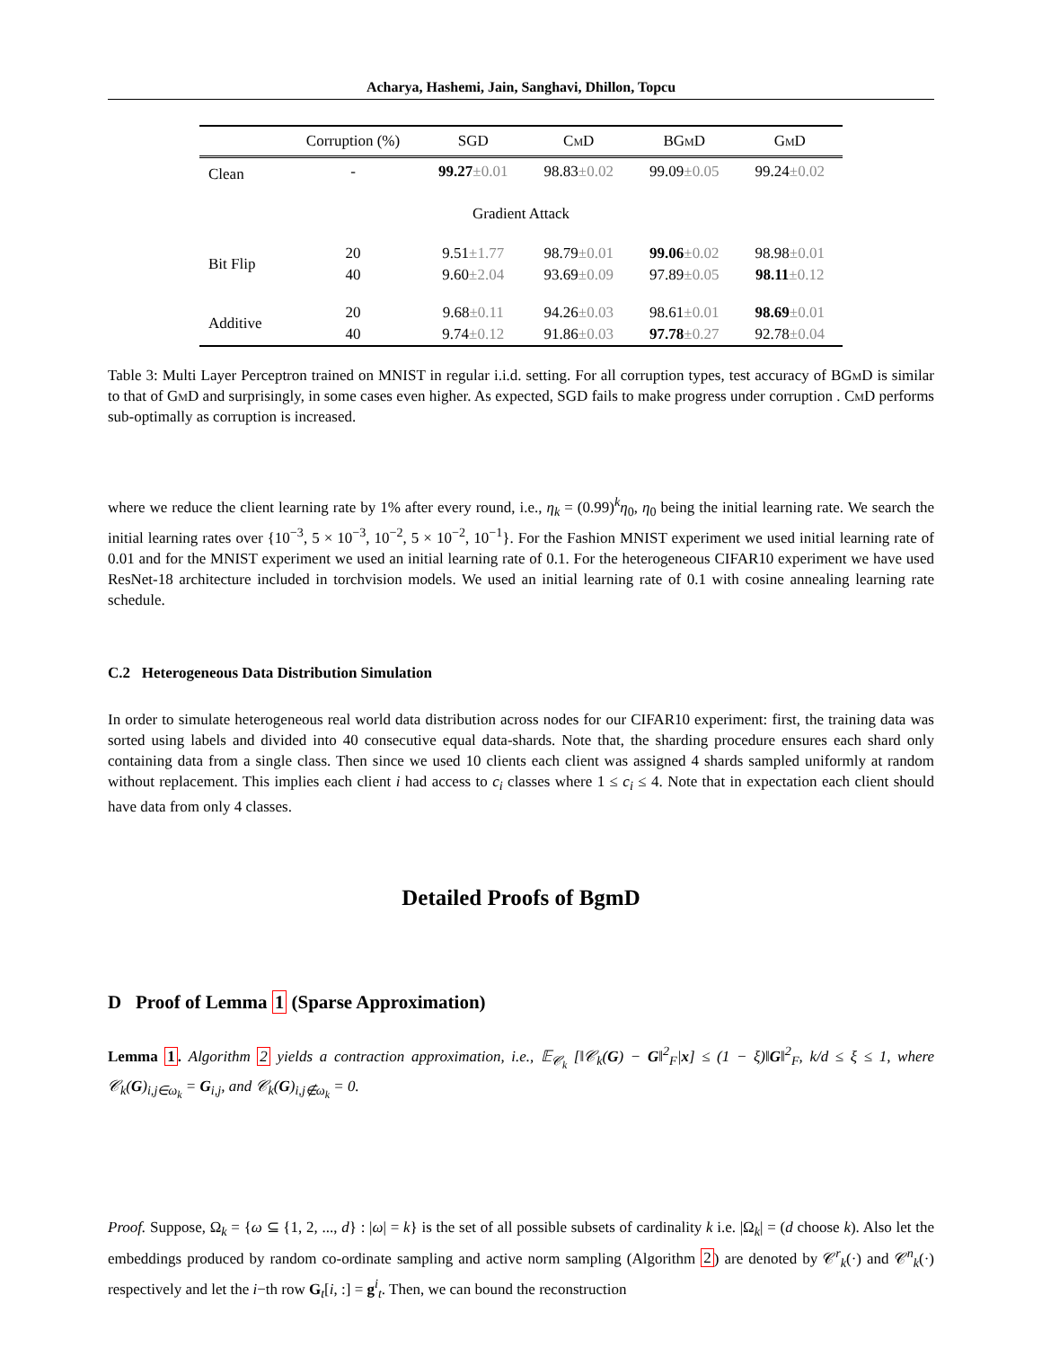Acharya, Hashemi, Jain, Sanghavi, Dhillon, Topcu
| | Corruption (%) | SGD | CmD | BGmD | GmD |
| --- | --- | --- | --- | --- | --- |
| Clean | - | 99.27 ±0.01 | 98.83 ±0.02 | 99.09 ±0.05 | 99.24 ±0.02 |
| Gradient Attack | | | | | |
| Bit Flip | 20 | 9.51 ±1.77 | 98.79 ±0.01 | 99.06 ±0.02 | 98.98 ±0.01 |
| | 40 | 9.60 ±2.04 | 93.69 ±0.09 | 97.89 ±0.05 | 98.11 ±0.12 |
| Additive | 20 | 9.68 ±0.11 | 94.26 ±0.03 | 98.61 ±0.01 | 98.69 ±0.01 |
| | 40 | 9.74 ±0.12 | 91.86 ±0.03 | 97.78 ±0.27 | 92.78 ±0.04 |
Table 3: Multi Layer Perceptron trained on MNIST in regular i.i.d. setting. For all corruption types, test accuracy of BGmD is similar to that of GmD and surprisingly, in some cases even higher. As expected, SGD fails to make progress under corruption . CmD performs sub-optimally as corruption is increased.
where we reduce the client learning rate by 1% after every round, i.e., η<sub>k</sub> = (0.99)<sup>k</sup>η<sub>0</sub>, η<sub>0</sub> being the initial learning rate. We search the initial learning rates over {10<sup>−3</sup>, 5 × 10<sup>−3</sup>, 10<sup>−2</sup>, 5 × 10<sup>−2</sup>, 10<sup>−1</sup>}. For the Fashion MNIST experiment we used initial learning rate of 0.01 and for the MNIST experiment we used an initial learning rate of 0.1. For the heterogeneous CIFAR10 experiment we have used ResNet-18 architecture included in torchvision models. We used an initial learning rate of 0.1 with cosine annealing learning rate schedule.
C.2 Heterogeneous Data Distribution Simulation
In order to simulate heterogeneous real world data distribution across nodes for our CIFAR10 experiment: first, the training data was sorted using labels and divided into 40 consecutive equal data-shards. Note that, the sharding procedure ensures each shard only containing data from a single class. Then since we used 10 clients each client was assigned 4 shards sampled uniformly at random without replacement. This implies each client i had access to c<sub>i</sub> classes where 1 ≤ c<sub>i</sub> ≤ 4. Note that in expectation each client should have data from only 4 classes.
Detailed Proofs of BgmD
D Proof of Lemma 1 (Sparse Approximation)
Lemma 1. Algorithm 2 yields a contraction approximation, i.e., 𝔼<sub>𝒞<sub>k</sub></sub> [‖𝒞<sub>k</sub>(G) − G‖<sup>2</sup><sub>F</sub>|x] ≤ (1 − ξ)‖G‖<sup>2</sup><sub>F</sub>, k/d ≤ ξ ≤ 1, where 𝒞<sub>k</sub>(G)<sub>i,j∈ω<sub>k</sub></sub> = G<sub>i,j</sub>, and 𝒞<sub>k</sub>(G)<sub>i,j∉ω<sub>k</sub></sub> = 0.
Proof. Suppose, Ω<sub>k</sub> = {ω ⊆ {1, 2, ..., d} : |ω| = k} is the set of all possible subsets of cardinality k i.e. |Ω<sub>k</sub>| = (d choose k). Also let the embeddings produced by random co-ordinate sampling and active norm sampling (Algorithm 2) are denoted by 𝒞<sup>r</sup><sub>k</sub>(·) and 𝒞<sup>n</sup><sub>k</sub>(·) respectively and let the i−th row G<sub>t</sub>[i, :] = g<sup>i</sup><sub>t</sub>. Then, we can bound the reconstruction